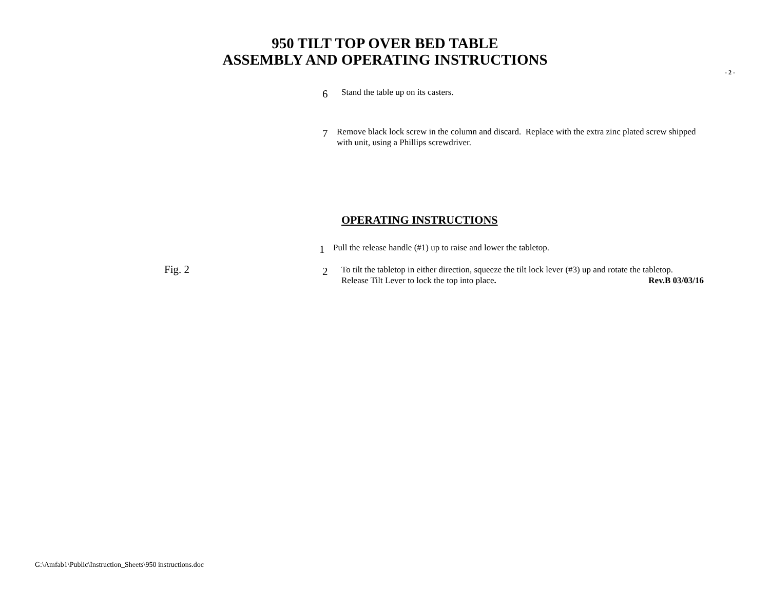950 TILT TOP OVER BED TABLE
ASSEMBLY AND OPERATING INSTRUCTIONS
- 2 -
6
Stand the table up on its casters.
7
Remove black lock screw in the column and discard. Replace with the extra zinc plated screw shipped with unit, using a Phillips screwdriver.
OPERATING INSTRUCTIONS
1
Pull the release handle (#1) up to raise and lower the tabletop.
Fig. 2
2
To tilt the tabletop in either direction, squeeze the tilt lock lever (#3) up and rotate the tabletop. Release Tilt Lever to lock the top into place. Rev.B 03/03/16
G:\Amfab1\Public\Instruction_Sheets\950 instructions.doc